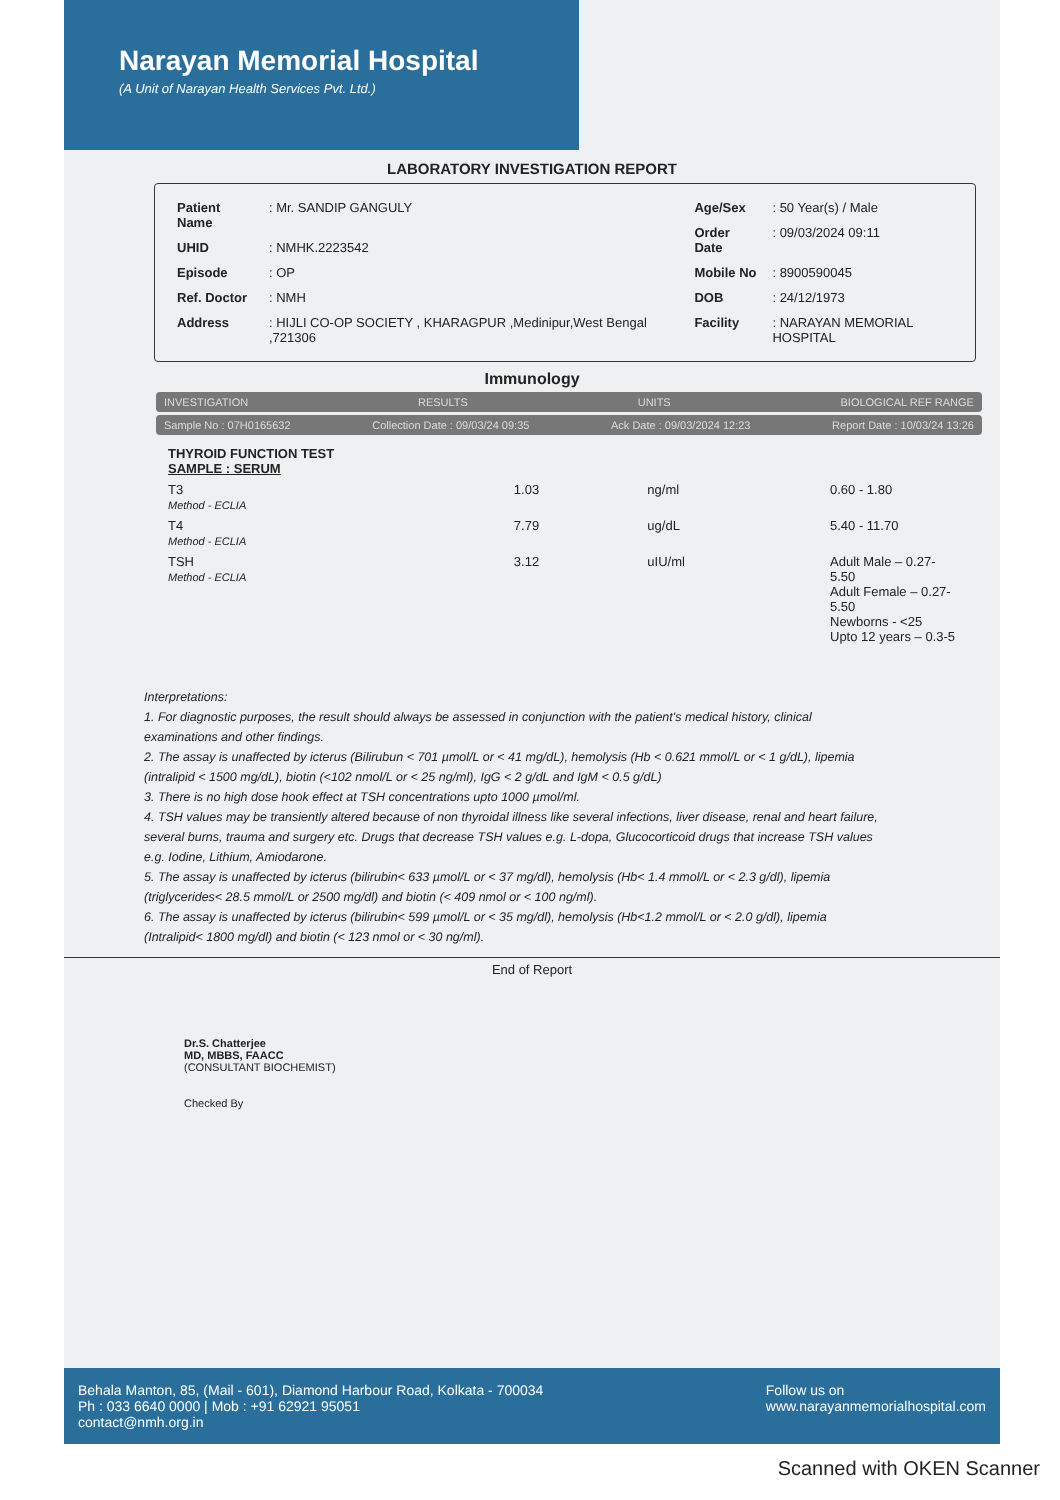Narayan Memorial Hospital
(A Unit of Narayan Health Services Pvt. Ltd.)
LABORATORY INVESTIGATION REPORT
| Patient Name | : Mr. SANDIP GANGULY |
| UHID | : NMHK.2223542 |
| Episode | : OP |
| Ref. Doctor | : NMH |
| Address | : HIJLI CO-OP SOCIETY , KHARAGPUR ,Medinipur,West Bengal ,721306 |
| Age/Sex | : 50 Year(s) / Male |
| Order Date | : 09/03/2024 09:11 |
| Mobile No | : 8900590045 |
| DOB | : 24/12/1973 |
| Facility | : NARAYAN MEMORIAL HOSPITAL |
Immunology
INVESTIGATION RESULTS UNITS BIOLOGICAL REF RANGE
Sample No : 07H0165632 Collection Date : 09/03/24 09:35 Ack Date : 09/03/2024 12:23 Report Date : 10/03/24 13:26
| THYROID FUNCTION TEST SAMPLE : SERUM | | | |
| T3 Method - ECLIA | 1.03 | ng/ml | 0.60 - 1.80 |
| T4 Method - ECLIA | 7.79 | ug/dL | 5.40 - 11.70 |
| TSH Method - ECLIA | 3.12 | uIU/ml | Adult Male – 0.27-5.50 Adult Female – 0.27-5.50 Newborns - <25 Upto 12 years – 0.3-5 |
Interpretations:
1. For diagnostic purposes, the result should always be assessed in conjunction with the patient's medical history, clinical examinations and other findings.
2. The assay is unaffected by icterus (Bilirubun < 701 µmol/L or < 41 mg/dL), hemolysis (Hb < 0.621 mmol/L or < 1 g/dL), lipemia (intralipid < 1500 mg/dL), biotin (<102 nmol/L or < 25 ng/ml), IgG < 2 g/dL and IgM < 0.5 g/dL)
3. There is no high dose hook effect at TSH concentrations upto 1000 µmol/ml.
4. TSH values may be transiently altered because of non thyroidal illness like several infections, liver disease, renal and heart failure, several burns, trauma and surgery etc. Drugs that decrease TSH values e.g. L-dopa, Glucocorticoid drugs that increase TSH values e.g. Iodine, Lithium, Amiodarone.
5. The assay is unaffected by icterus (bilirubin< 633 µmol/L or < 37 mg/dl), hemolysis (Hb< 1.4 mmol/L or < 2.3 g/dl), lipemia (triglycerides< 28.5 mmol/L or 2500 mg/dl) and biotin (< 409 nmol or < 100 ng/ml).
6. The assay is unaffected by icterus (bilirubin< 599 µmol/L or < 35 mg/dl), hemolysis (Hb<1.2 mmol/L or < 2.0 g/dl), lipemia (Intralipid< 1800 mg/dl) and biotin (< 123 nmol or < 30 ng/ml).
End of Report
Dr.S. Chatterjee
MD, MBBS, FAACC
(CONSULTANT BIOCHEMIST)
Checked By
Behala Manton, 85, (Mail - 601), Diamond Harbour Road, Kolkata - 700034
Ph : 033 6640 0000 | Mob : +91 62921 95051
contact@nmh.org.in Follow us on
www.narayanmemorialhospital.com
Scanned with OKEN Scanner